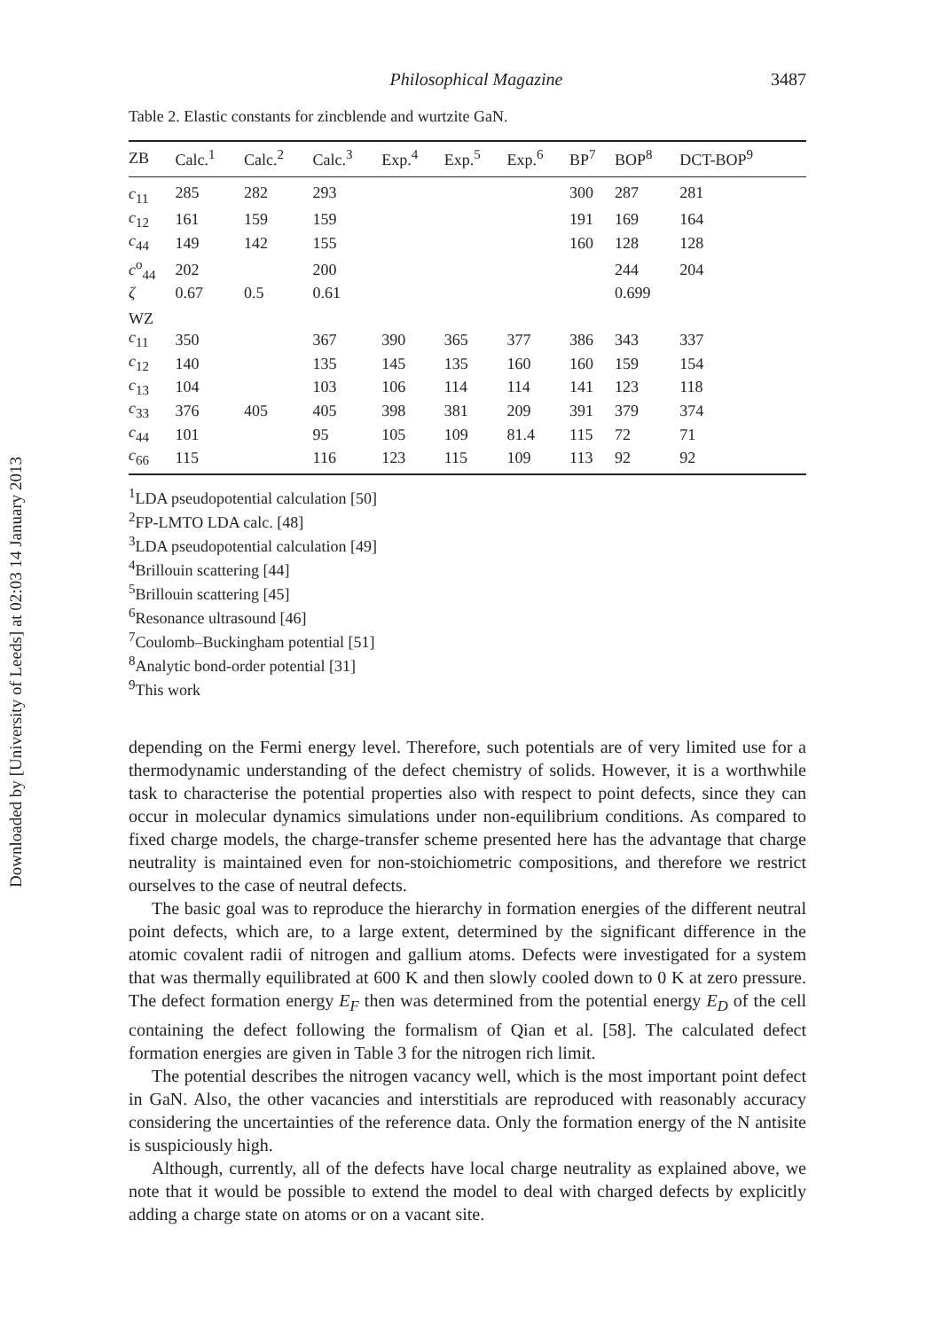Downloaded by [University of Leeds] at 02:03 14 January 2013
Philosophical Magazine 3487
Table 2. Elastic constants for zincblende and wurtzite GaN.
| ZB | Calc.<sup>1</sup> | Calc.<sup>2</sup> | Calc.<sup>3</sup> | Exp.<sup>4</sup> | Exp.<sup>5</sup> | Exp.<sup>6</sup> | BP<sup>7</sup> | BOP<sup>8</sup> | DCT-BOP<sup>9</sup> |
| --- | --- | --- | --- | --- | --- | --- | --- | --- | --- |
| c<sub>11</sub> | 285 | 282 | 293 | | | | 300 | 287 | 281 |
| c<sub>12</sub> | 161 | 159 | 159 | | | | 191 | 169 | 164 |
| c<sub>44</sub> | 149 | 142 | 155 | | | | 160 | 128 | 128 |
| c<sup>o</sup><sub>44</sub> | 202 | | 200 | | | | | 244 | 204 |
| ζ | 0.67 | 0.5 | 0.61 | | | | | 0.699 | |
| WZ | | | | | | | | | |
| c<sub>11</sub> | 350 | | 367 | 390 | 365 | 377 | 386 | 343 | 337 |
| c<sub>12</sub> | 140 | | 135 | 145 | 135 | 160 | 160 | 159 | 154 |
| c<sub>13</sub> | 104 | | 103 | 106 | 114 | 114 | 141 | 123 | 118 |
| c<sub>33</sub> | 376 | 405 | 405 | 398 | 381 | 209 | 391 | 379 | 374 |
| c<sub>44</sub> | 101 | | 95 | 105 | 109 | 81.4 | 115 | 72 | 71 |
| c<sub>66</sub> | 115 | | 116 | 123 | 115 | 109 | 113 | 92 | 92 |
<sup>1</sup> LDA pseudopotential calculation [50]
<sup>2</sup> FP-LMTO LDA calc. [48]
<sup>3</sup> LDA pseudopotential calculation [49]
<sup>4</sup> Brillouin scattering [44]
<sup>5</sup> Brillouin scattering [45]
<sup>6</sup> Resonance ultrasound [46]
<sup>7</sup> Coulomb–Buckingham potential [51]
<sup>8</sup> Analytic bond-order potential [31]
<sup>9</sup> This work
depending on the Fermi energy level. Therefore, such potentials are of very limited use for a thermodynamic understanding of the defect chemistry of solids. However, it is a worthwhile task to characterise the potential properties also with respect to point defects, since they can occur in molecular dynamics simulations under non-equilibrium conditions. As compared to fixed charge models, the charge-transfer scheme presented here has the advantage that charge neutrality is maintained even for non-stoichiometric compositions, and therefore we restrict ourselves to the case of neutral defects.
The basic goal was to reproduce the hierarchy in formation energies of the different neutral point defects, which are, to a large extent, determined by the significant difference in the atomic covalent radii of nitrogen and gallium atoms. Defects were investigated for a system that was thermally equilibrated at 600 K and then slowly cooled down to 0 K at zero pressure. The defect formation energy E<sub>F</sub> then was determined from the potential energy E<sub>D</sub> of the cell containing the defect following the formalism of Qian et al. [58]. The calculated defect formation energies are given in Table 3 for the nitrogen rich limit.
The potential describes the nitrogen vacancy well, which is the most important point defect in GaN. Also, the other vacancies and interstitials are reproduced with reasonably accuracy considering the uncertainties of the reference data. Only the formation energy of the N antisite is suspiciously high.
Although, currently, all of the defects have local charge neutrality as explained above, we note that it would be possible to extend the model to deal with charged defects by explicitly adding a charge state on atoms or on a vacant site.